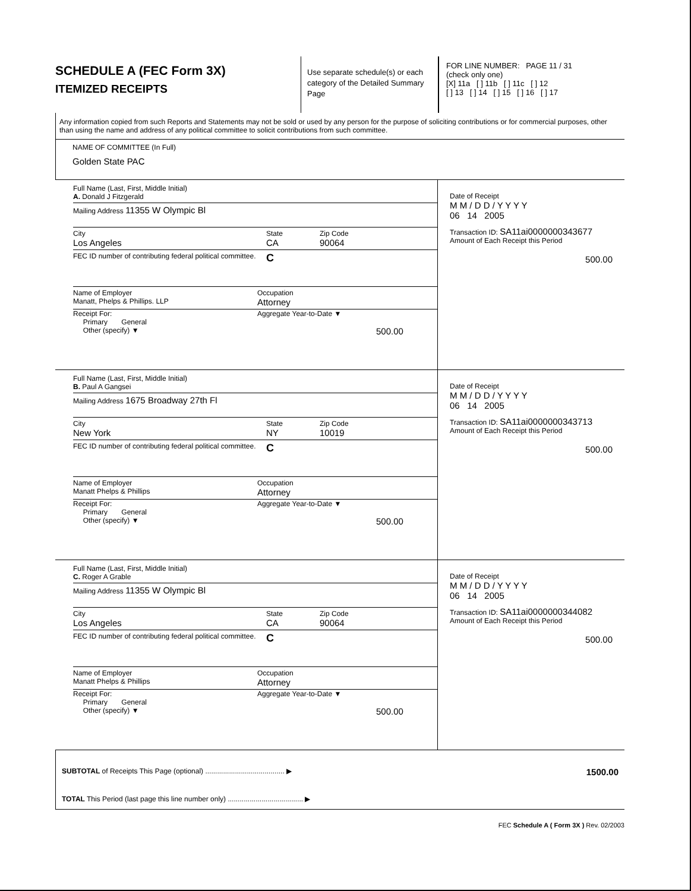SCHEDULE A (FEC Form 3X)
ITEMIZED RECEIPTS
Use separate schedule(s) or each category of the Detailed Summary Page
FOR LINE NUMBER: PAGE 11 / 31
(check only one)
[X] 11a [ ] 11b [ ] 11c [ ] 12
[ ] 13 [ ] 14 [ ] 15 [ ] 16 [ ] 17
Any information copied from such Reports and Statements may not be sold or used by any person for the purpose of soliciting contributions or for commercial purposes, other than using the name and address of any political committee to solicit contributions from such committee.
NAME OF COMMITTEE (In Full)
Golden State PAC
Full Name (Last, First, Middle Initial)
A. Donald J Fitzgerald
Mailing Address 11355 W Olympic Bl
City
Los Angeles
State
CA
Zip Code
90064
FEC ID number of contributing federal political committee.
C
Name of Employer
Manatt, Phelps & Phillips. LLP
Occupation
Attorney
Receipt For:
Primary General
Other (specify) ▼
Aggregate Year-to-Date ▼
500.00
Date of Receipt
M M / D D / Y Y Y Y
06 14 2005
Transaction ID: SA11ai0000000343677
Amount of Each Receipt this Period
500.00
Full Name (Last, First, Middle Initial)
B. Paul A Gangsei
Mailing Address 1675 Broadway 27th Fl
City
New York
State
NY
Zip Code
10019
FEC ID number of contributing federal political committee.
C
Name of Employer
Manatt Phelps & Phillips
Occupation
Attorney
Receipt For:
Primary General
Other (specify) ▼
Aggregate Year-to-Date ▼
500.00
Date of Receipt
M M / D D / Y Y Y Y
06 14 2005
Transaction ID: SA11ai0000000343713
Amount of Each Receipt this Period
500.00
Full Name (Last, First, Middle Initial)
C. Roger A Grable
Mailing Address 11355 W Olympic Bl
City
Los Angeles
State
CA
Zip Code
90064
FEC ID number of contributing federal political committee.
C
Name of Employer
Manatt Phelps & Phillips
Occupation
Attorney
Receipt For:
Primary General
Other (specify) ▼
Aggregate Year-to-Date ▼
500.00
Date of Receipt
M M / D D / Y Y Y Y
06 14 2005
Transaction ID: SA11ai0000000344082
Amount of Each Receipt this Period
500.00
SUBTOTAL of Receipts This Page (optional) ........................................ ▶ 1500.00
TOTAL This Period (last page this line number only) ...................................... ▶
FEC Schedule A ( Form 3X ) Rev. 02/2003